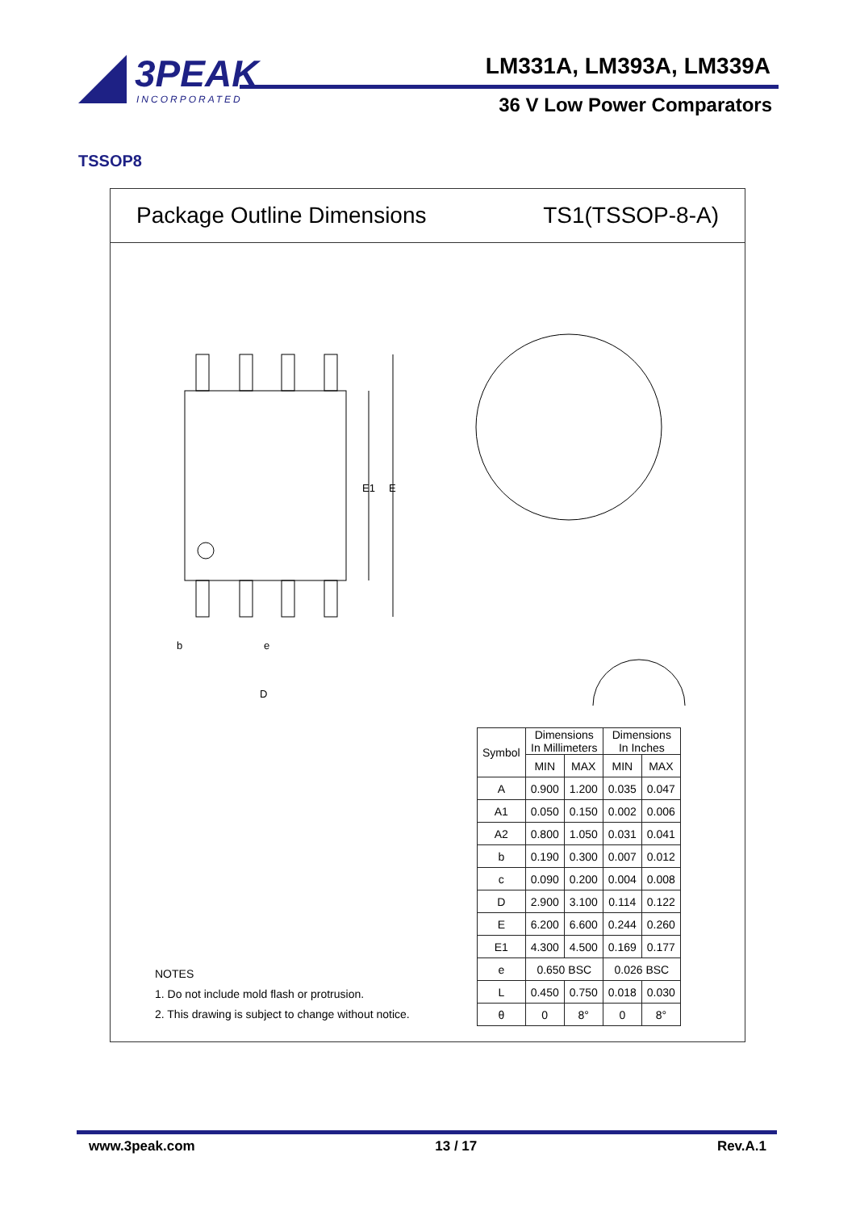3PEAK
INCORPORATED
LM331A, LM393A, LM339A
36 V Low Power Comparators
TSSOP8
Package Outline Dimensions TS1(TSSOP-8-A)
E1
E
b
e
D
| Symbol | Dimensions In Millimeters | | Dimensions In Inches | |
| --- | --- | --- | --- | --- |
| | MIN | MAX | MIN | MAX |
| A | 0.900 | 1.200 | 0.035 | 0.047 |
| A1 | 0.050 | 0.150 | 0.002 | 0.006 |
| A2 | 0.800 | 1.050 | 0.031 | 0.041 |
| b | 0.190 | 0.300 | 0.007 | 0.012 |
| c | 0.090 | 0.200 | 0.004 | 0.008 |
| D | 2.900 | 3.100 | 0.114 | 0.122 |
| E | 6.200 | 6.600 | 0.244 | 0.260 |
| E1 | 4.300 | 4.500 | 0.169 | 0.177 |
| e | 0.650 BSC | | 0.026 BSC | |
| L | 0.450 | 0.750 | 0.018 | 0.030 |
| θ | 0 | 8° | 0 | 8° |
NOTES
1. Do not include mold flash or protrusion.
2. This drawing is subject to change without notice.
www.3peak.com 13 / 17 Rev.A.1